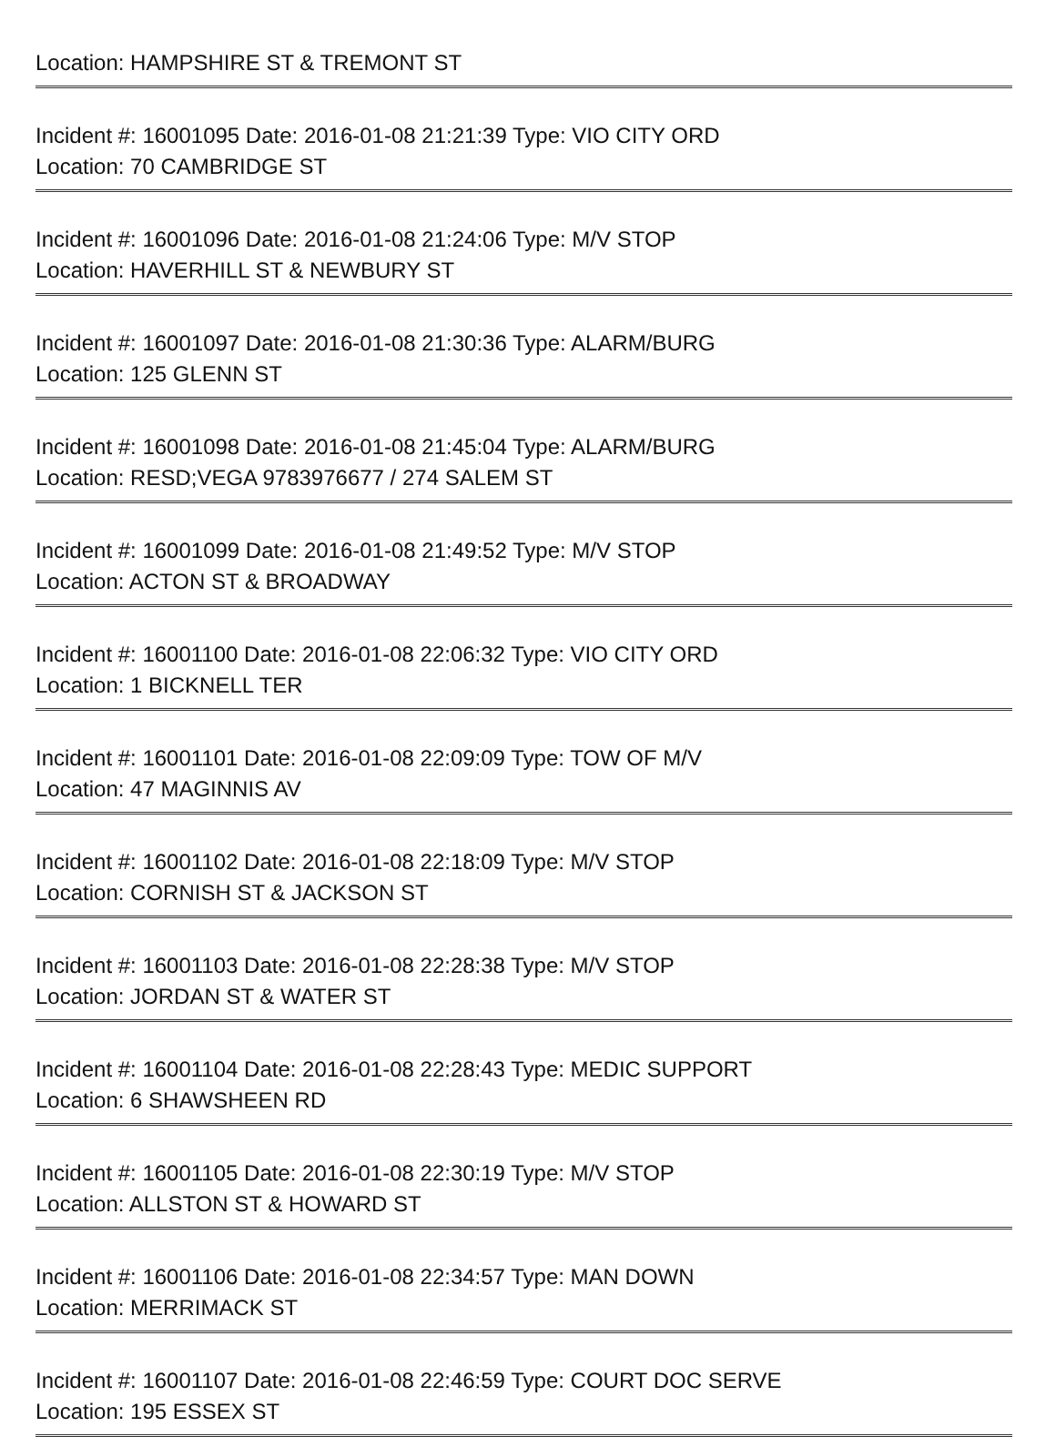Location: HAMPSHIRE ST & TREMONT ST
Incident #: 16001095 Date: 2016-01-08 21:21:39 Type: VIO CITY ORD
Location: 70 CAMBRIDGE ST
Incident #: 16001096 Date: 2016-01-08 21:24:06 Type: M/V STOP
Location: HAVERHILL ST & NEWBURY ST
Incident #: 16001097 Date: 2016-01-08 21:30:36 Type: ALARM/BURG
Location: 125 GLENN ST
Incident #: 16001098 Date: 2016-01-08 21:45:04 Type: ALARM/BURG
Location: RESD;VEGA 9783976677 / 274 SALEM ST
Incident #: 16001099 Date: 2016-01-08 21:49:52 Type: M/V STOP
Location: ACTON ST & BROADWAY
Incident #: 16001100 Date: 2016-01-08 22:06:32 Type: VIO CITY ORD
Location: 1 BICKNELL TER
Incident #: 16001101 Date: 2016-01-08 22:09:09 Type: TOW OF M/V
Location: 47 MAGINNIS AV
Incident #: 16001102 Date: 2016-01-08 22:18:09 Type: M/V STOP
Location: CORNISH ST & JACKSON ST
Incident #: 16001103 Date: 2016-01-08 22:28:38 Type: M/V STOP
Location: JORDAN ST & WATER ST
Incident #: 16001104 Date: 2016-01-08 22:28:43 Type: MEDIC SUPPORT
Location: 6 SHAWSHEEN RD
Incident #: 16001105 Date: 2016-01-08 22:30:19 Type: M/V STOP
Location: ALLSTON ST & HOWARD ST
Incident #: 16001106 Date: 2016-01-08 22:34:57 Type: MAN DOWN
Location: MERRIMACK ST
Incident #: 16001107 Date: 2016-01-08 22:46:59 Type: COURT DOC SERVE
Location: 195 ESSEX ST